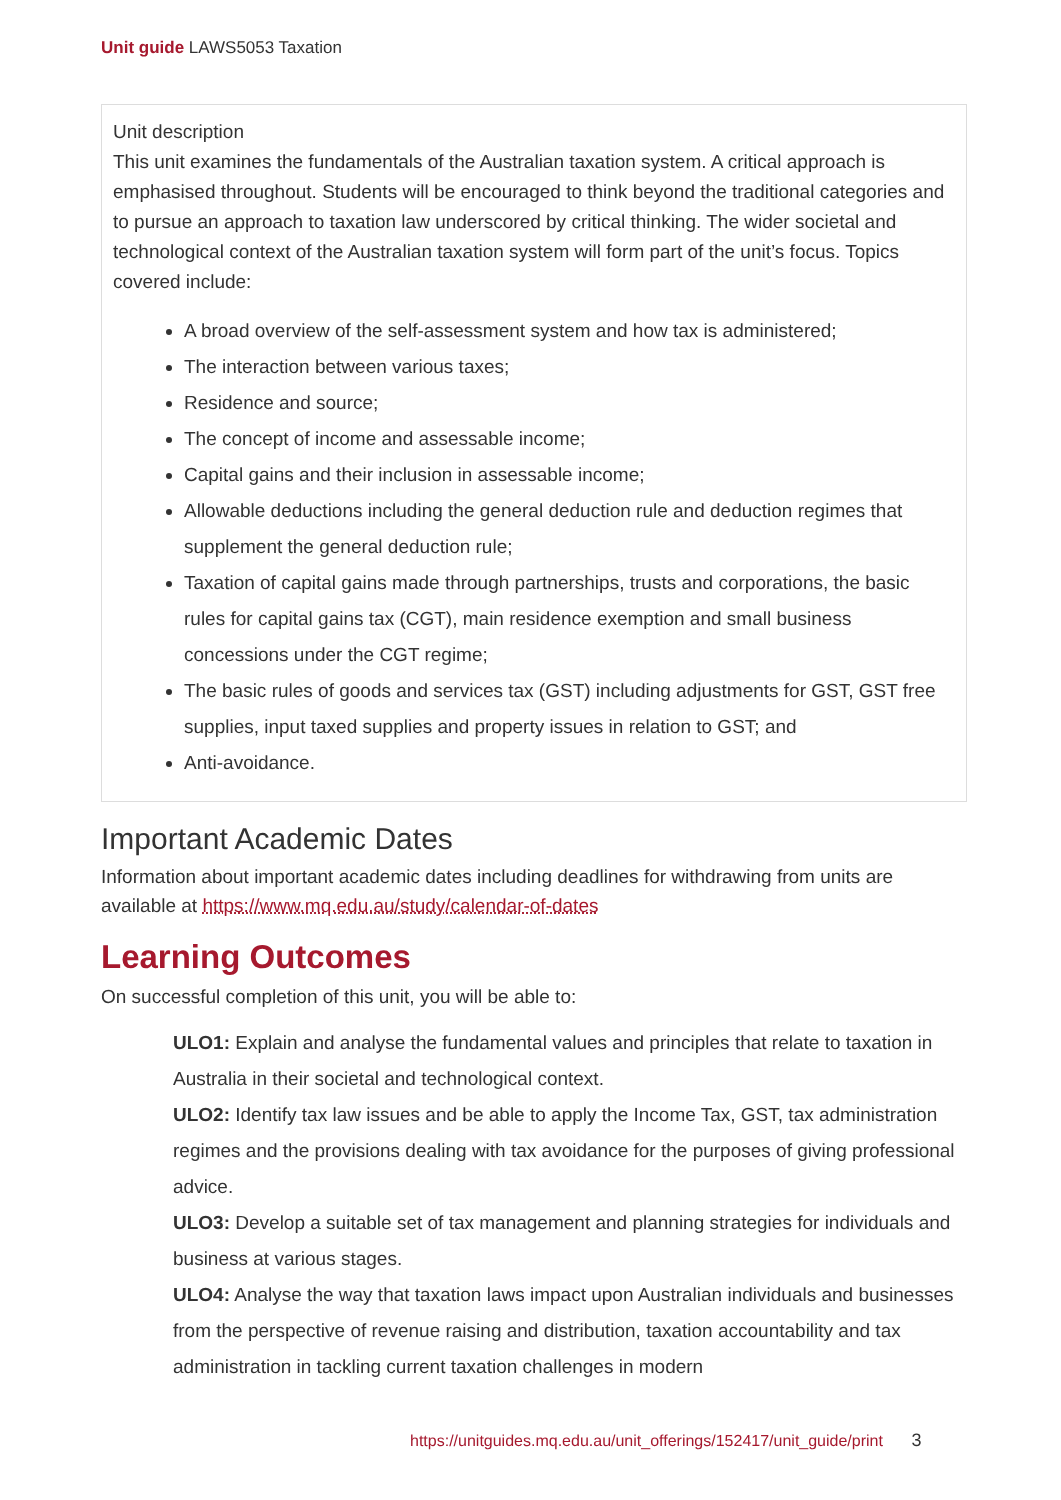Unit guide LAWS5053 Taxation
Unit description
This unit examines the fundamentals of the Australian taxation system. A critical approach is emphasised throughout. Students will be encouraged to think beyond the traditional categories and to pursue an approach to taxation law underscored by critical thinking. The wider societal and technological context of the Australian taxation system will form part of the unit’s focus. Topics covered include:
A broad overview of the self-assessment system and how tax is administered;
The interaction between various taxes;
Residence and source;
The concept of income and assessable income;
Capital gains and their inclusion in assessable income;
Allowable deductions including the general deduction rule and deduction regimes that supplement the general deduction rule;
Taxation of capital gains made through partnerships, trusts and corporations, the basic rules for capital gains tax (CGT), main residence exemption and small business concessions under the CGT regime;
The basic rules of goods and services tax (GST) including adjustments for GST, GST free supplies, input taxed supplies and property issues in relation to GST; and
Anti-avoidance.
Important Academic Dates
Information about important academic dates including deadlines for withdrawing from units are available at https://www.mq.edu.au/study/calendar-of-dates
Learning Outcomes
On successful completion of this unit, you will be able to:
ULO1: Explain and analyse the fundamental values and principles that relate to taxation in Australia in their societal and technological context.
ULO2: Identify tax law issues and be able to apply the Income Tax, GST, tax administration regimes and the provisions dealing with tax avoidance for the purposes of giving professional advice.
ULO3: Develop a suitable set of tax management and planning strategies for individuals and business at various stages.
ULO4: Analyse the way that taxation laws impact upon Australian individuals and businesses from the perspective of revenue raising and distribution, taxation accountability and tax administration in tackling current taxation challenges in modern
https://unitguides.mq.edu.au/unit_offerings/152417/unit_guide/print 3